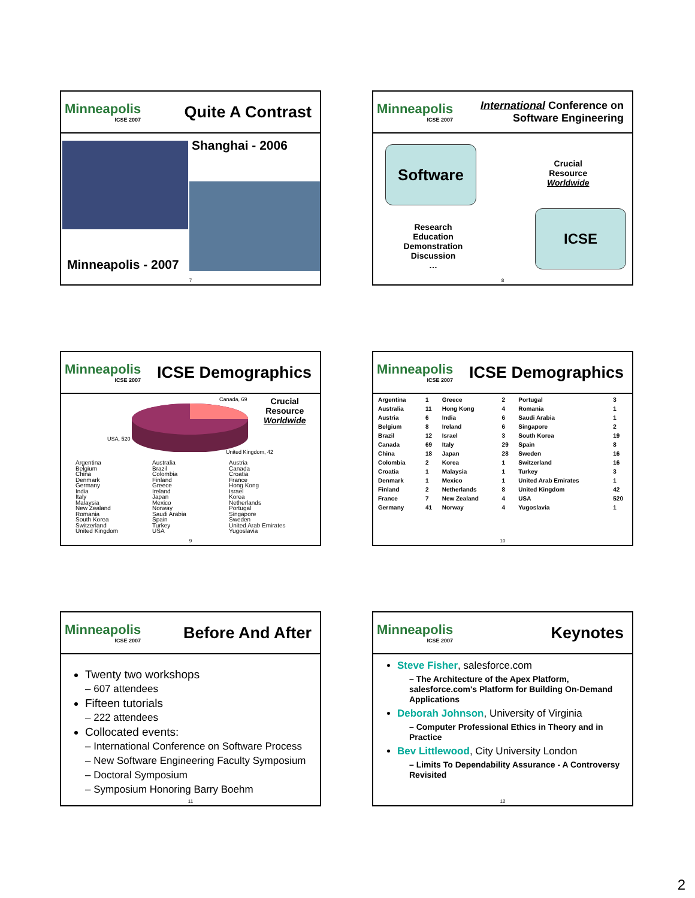Minneapolis
ICSE 2007
Quite A Contrast
Shanghai - 2006
Minneapolis - 2007
7
Minneapolis
ICSE 2007
International Conference on
Software Engineering
Software
Crucial
Resource
Worldwide
Research
Education
Demonstration
Discussion
…
ICSE
8
Minneapolis
ICSE 2007
ICSE Demographics
Canada, 69
USA, 520
United Kingdom, 42
Crucial
Resource
Worldwide
Argentina
Belgium
China
Denmark
Germany
India
Italy
Malaysia
New Zealand
Romania
South Korea
Switzerland
United Kingdom
Australia
Brazil
Colombia
Finland
Greece
Ireland
Japan
Mexico
Norway
Saudi Arabia
Spain
Turkey
USA
Austria
Canada
Croatia
France
Hong Kong
Israel
Korea
Netherlands
Portugal
Singapore
Sweden
United Arab Emirates
Yugoslavia
9
Minneapolis
ICSE 2007
ICSE Demographics
| Argentina | 1 | Greece | 2 | Portugal | 3 |
| Australia | 11 | Hong Kong | 4 | Romania | 1 |
| Austria | 6 | India | 6 | Saudi Arabia | 1 |
| Belgium | 8 | Ireland | 6 | Singapore | 2 |
| Brazil | 12 | Israel | 3 | South Korea | 19 |
| Canada | 69 | Italy | 29 | Spain | 8 |
| China | 18 | Japan | 28 | Sweden | 16 |
| Colombia | 2 | Korea | 1 | Switzerland | 16 |
| Croatia | 1 | Malaysia | 1 | Turkey | 3 |
| Denmark | 1 | Mexico | 1 | United Arab Emirates | 1 |
| Finland | 2 | Netherlands | 8 | United Kingdom | 42 |
| France | 7 | New Zealand | 4 | USA | 520 |
| Germany | 41 | Norway | 4 | Yugoslavia | 1 |
10
Minneapolis
ICSE 2007
Before And After
Twenty two workshops
– 607 attendees
Fifteen tutorials
– 222 attendees
Collocated events:
– International Conference on Software Process
– New Software Engineering Faculty Symposium
– Doctoral Symposium
– Symposium Honoring Barry Boehm
11
Minneapolis
ICSE 2007
Keynotes
Steve Fisher, salesforce.com
– The Architecture of the Apex Platform, salesforce.com's Platform for Building On-Demand Applications
Deborah Johnson, University of Virginia
– Computer Professional Ethics in Theory and in Practice
Bev Littlewood, City University London
– Limits To Dependability Assurance - A Controversy Revisited
12
2